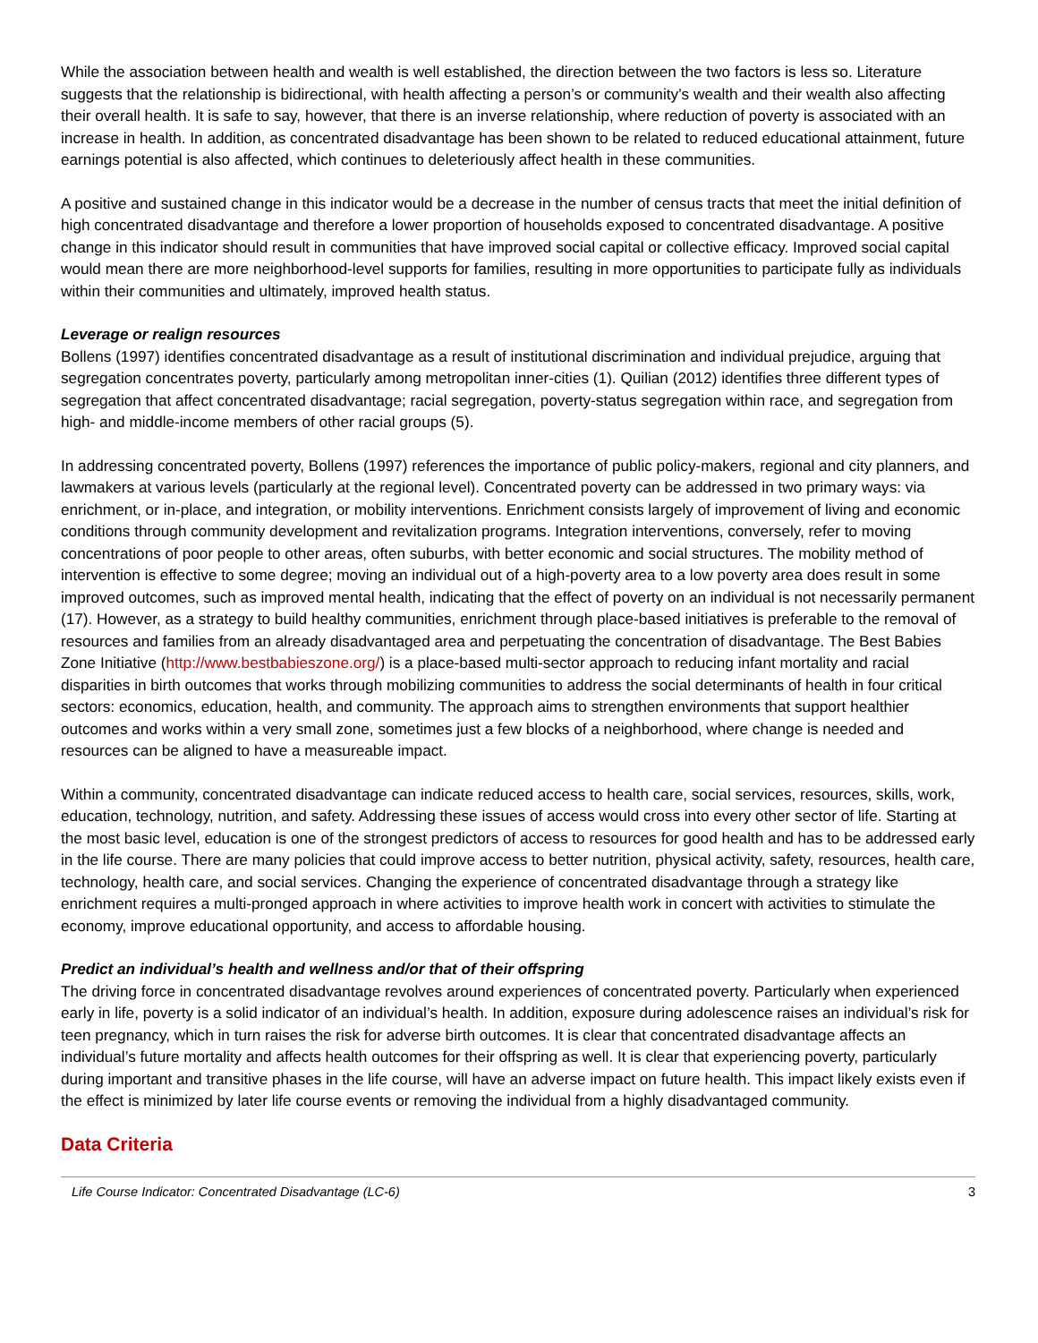While the association between health and wealth is well established, the direction between the two factors is less so. Literature suggests that the relationship is bidirectional, with health affecting a person’s or community’s wealth and their wealth also affecting their overall health. It is safe to say, however, that there is an inverse relationship, where reduction of poverty is associated with an increase in health. In addition, as concentrated disadvantage has been shown to be related to reduced educational attainment, future earnings potential is also affected, which continues to deleteriously affect health in these communities.
A positive and sustained change in this indicator would be a decrease in the number of census tracts that meet the initial definition of high concentrated disadvantage and therefore a lower proportion of households exposed to concentrated disadvantage. A positive change in this indicator should result in communities that have improved social capital or collective efficacy. Improved social capital would mean there are more neighborhood-level supports for families, resulting in more opportunities to participate fully as individuals within their communities and ultimately, improved health status.
Leverage or realign resources
Bollens (1997) identifies concentrated disadvantage as a result of institutional discrimination and individual prejudice, arguing that segregation concentrates poverty, particularly among metropolitan inner-cities (1). Quilian (2012) identifies three different types of segregation that affect concentrated disadvantage; racial segregation, poverty-status segregation within race, and segregation from high- and middle-income members of other racial groups (5).
In addressing concentrated poverty, Bollens (1997) references the importance of public policy-makers, regional and city planners, and lawmakers at various levels (particularly at the regional level). Concentrated poverty can be addressed in two primary ways: via enrichment, or in-place, and integration, or mobility interventions. Enrichment consists largely of improvement of living and economic conditions through community development and revitalization programs. Integration interventions, conversely, refer to moving concentrations of poor people to other areas, often suburbs, with better economic and social structures. The mobility method of intervention is effective to some degree; moving an individual out of a high-poverty area to a low poverty area does result in some improved outcomes, such as improved mental health, indicating that the effect of poverty on an individual is not necessarily permanent (17). However, as a strategy to build healthy communities, enrichment through place-based initiatives is preferable to the removal of resources and families from an already disadvantaged area and perpetuating the concentration of disadvantage. The Best Babies Zone Initiative (http://www.bestbabieszone.org/) is a place-based multi-sector approach to reducing infant mortality and racial disparities in birth outcomes that works through mobilizing communities to address the social determinants of health in four critical sectors: economics, education, health, and community. The approach aims to strengthen environments that support healthier outcomes and works within a very small zone, sometimes just a few blocks of a neighborhood, where change is needed and resources can be aligned to have a measureable impact.
Within a community, concentrated disadvantage can indicate reduced access to health care, social services, resources, skills, work, education, technology, nutrition, and safety. Addressing these issues of access would cross into every other sector of life. Starting at the most basic level, education is one of the strongest predictors of access to resources for good health and has to be addressed early in the life course. There are many policies that could improve access to better nutrition, physical activity, safety, resources, health care, technology, health care, and social services. Changing the experience of concentrated disadvantage through a strategy like enrichment requires a multi-pronged approach in where activities to improve health work in concert with activities to stimulate the economy, improve educational opportunity, and access to affordable housing.
Predict an individual’s health and wellness and/or that of their offspring
The driving force in concentrated disadvantage revolves around experiences of concentrated poverty. Particularly when experienced early in life, poverty is a solid indicator of an individual’s health. In addition, exposure during adolescence raises an individual’s risk for teen pregnancy, which in turn raises the risk for adverse birth outcomes. It is clear that concentrated disadvantage affects an individual’s future mortality and affects health outcomes for their offspring as well. It is clear that experiencing poverty, particularly during important and transitive phases in the life course, will have an adverse impact on future health. This impact likely exists even if the effect is minimized by later life course events or removing the individual from a highly disadvantaged community.
Data Criteria
Life Course Indicator: Concentrated Disadvantage (LC-6) 3